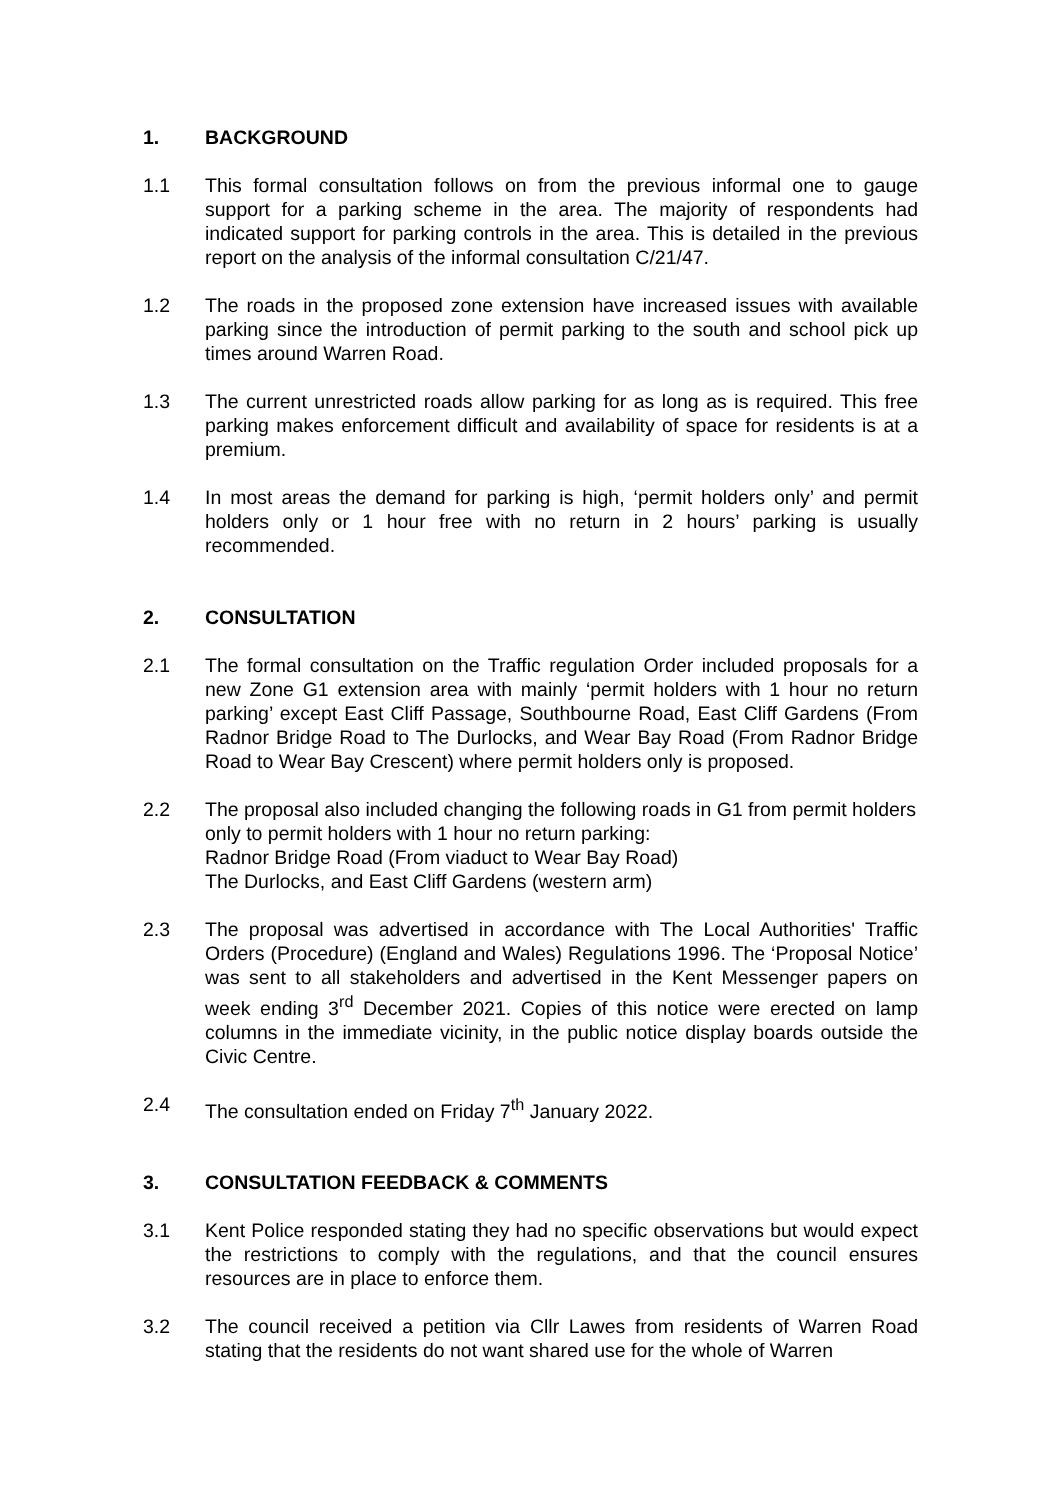1. BACKGROUND
1.1 This formal consultation follows on from the previous informal one to gauge support for a parking scheme in the area. The majority of respondents had indicated support for parking controls in the area. This is detailed in the previous report on the analysis of the informal consultation C/21/47.
1.2 The roads in the proposed zone extension have increased issues with available parking since the introduction of permit parking to the south and school pick up times around Warren Road.
1.3 The current unrestricted roads allow parking for as long as is required. This free parking makes enforcement difficult and availability of space for residents is at a premium.
1.4 In most areas the demand for parking is high, ‘permit holders only’ and permit holders only or 1 hour free with no return in 2 hours’ parking is usually recommended.
2. CONSULTATION
2.1 The formal consultation on the Traffic regulation Order included proposals for a new Zone G1 extension area with mainly ‘permit holders with 1 hour no return parking’ except East Cliff Passage, Southbourne Road, East Cliff Gardens (From Radnor Bridge Road to The Durlocks, and Wear Bay Road (From Radnor Bridge Road to Wear Bay Crescent) where permit holders only is proposed.
2.2 The proposal also included changing the following roads in G1 from permit holders only to permit holders with 1 hour no return parking:
Radnor Bridge Road (From viaduct to Wear Bay Road)
The Durlocks, and East Cliff Gardens (western arm)
2.3 The proposal was advertised in accordance with The Local Authorities' Traffic Orders (Procedure) (England and Wales) Regulations 1996. The ‘Proposal Notice’ was sent to all stakeholders and advertised in the Kent Messenger papers on week ending 3<sup>rd</sup> December 2021. Copies of this notice were erected on lamp columns in the immediate vicinity, in the public notice display boards outside the Civic Centre.
2.4 The consultation ended on Friday 7<sup>th</sup> January 2022.
3. CONSULTATION FEEDBACK & COMMENTS
3.1 Kent Police responded stating they had no specific observations but would expect the restrictions to comply with the regulations, and that the council ensures resources are in place to enforce them.
3.2 The council received a petition via Cllr Lawes from residents of Warren Road stating that the residents do not want shared use for the whole of Warren